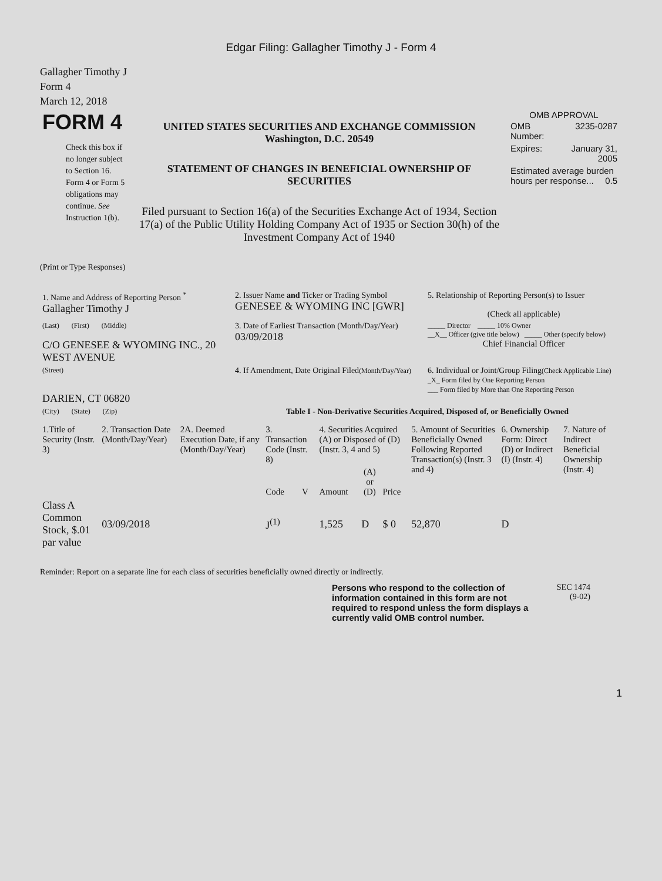Edgar Filing: Gallagher Timothy J - Form 4
Gallagher Timothy J
Form 4
March 12, 2018
| FORM 4 Check this box if no longer subject to Section 16. Form 4 or Form 5 obligations may continue. See Instruction 1(b). | UNITED STATES SECURITIES AND EXCHANGE COMMISSION Washington, D.C. 20549 STATEMENT OF CHANGES IN BENEFICIAL OWNERSHIP OF SECURITIES Filed pursuant to Section 16(a) of the Securities Exchange Act of 1934, Section 17(a) of the Public Utility Holding Company Act of 1935 or Section 30(h) of the Investment Company Act of 1940 | OMB APPROVAL / OMB Number: / 3235-0287 / / Expires: / January 31, 2005 / / Estimated average burden hours per response... 0.5 / / |
(Print or Type Responses)
| 1. Name and Address of Reporting Person <sup>*</sup> Gallagher Timothy J | 2. Issuer Name and Ticker or Trading Symbol GENESEE & WYOMING INC [GWR] | 5. Relationship of Reporting Person(s) to Issuer (Check all applicable) |
| (Last) (First) (Middle) C/O GENESEE & WYOMING INC., 20 WEST AVENUE | 3. Date of Earliest Transaction (Month/Day/Year) 03/09/2018 | _____ Director _____ 10% Owner __X__ Officer (give title below) _____ Other (specify below) Chief Financial Officer |
| (Street) DARIEN, CT 06820 | 4. If Amendment, Date Original Filed (Month/Day/Year) | 6. Individual or Joint/Group Filing (Check Applicable Line) _X_ Form filed by One Reporting Person ___ Form filed by More than One Reporting Person |
| (City) (State) (Zip) | Table I - Non-Derivative Securities Acquired, Disposed of, or Beneficially Owned | |
| 1.Title of Security (Instr. 3) | 2. Transaction Date (Month/Day/Year) | 2A. Deemed Execution Date, if any (Month/Day/Year) | 3. Transaction Code (Instr. 8) | | 4. Securities Acquired (A) or Disposed of (D) (Instr. 3, 4 and 5) | | | 5. Amount of Securities Beneficially Owned Following Reported Transaction(s) (Instr. 3 and 4) | 6. Ownership Form: Direct (D) or Indirect (I) (Instr. 4) | 7. Nature of Indirect Beneficial Ownership (Instr. 4) |
| --- | --- | --- | --- | --- | --- | --- | --- | --- | --- | --- |
| | | | Code | V | Amount | (A) or (D) | Price | | | |
| Class A Common Stock, $.01 par value | 03/09/2018 | | J<sup>(1)</sup> | | 1,525 | D | $ 0 | 52,870 | D | |
Reminder: Report on a separate line for each class of securities beneficially owned directly or indirectly.
Persons who respond to the collection of information contained in this form are not required to respond unless the form displays a currently valid OMB control number.
SEC 1474
(9-02)
1